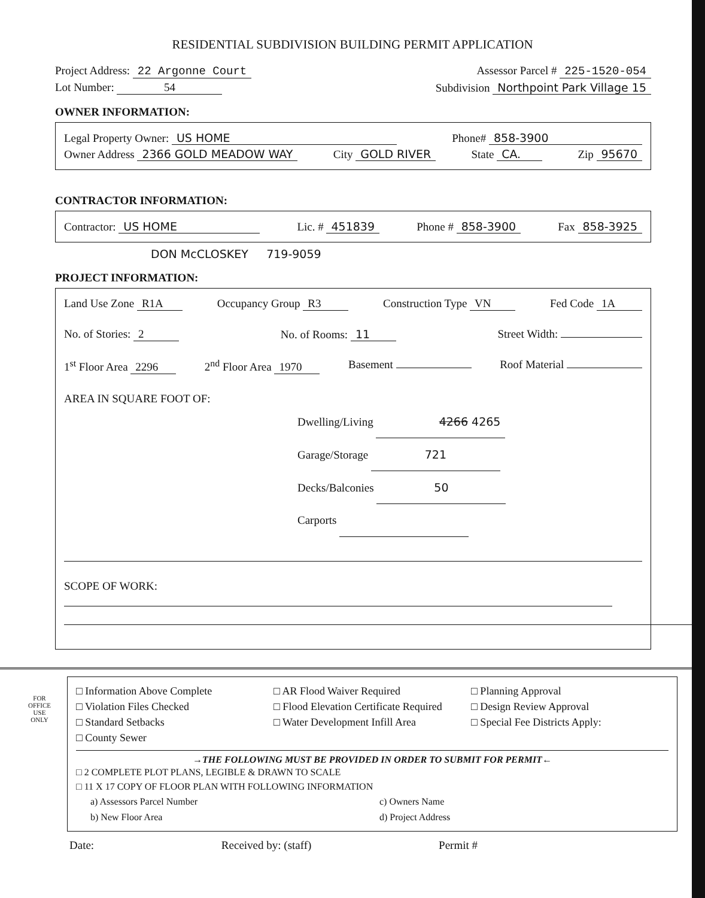RESIDENTIAL SUBDIVISION BUILDING PERMIT APPLICATION
Project Address: 22 Argonne Court Assessor Parcel # 225-1520-054
Lot Number: 54 Subdivision Northpoint Park Village 15
OWNER INFORMATION:
Legal Property Owner: US HOME Phone# 858-3900
Owner Address 2366 GOLD MEADOW WAY City GOLD RIVER State CA. Zip 95670
CONTRACTOR INFORMATION:
Contractor: US HOME Lic. # 451839 Phone # 858-3900 Fax 858-3925
DON McCLOSKEY 719-9059
PROJECT INFORMATION:
Land Use Zone R1A Occupancy Group R3 Construction Type VN Fed Code 1A
No. of Stories: 2 No. of Rooms: 11 Street Width:
1<sup>st</sup> Floor Area 2296 2<sup>nd</sup> Floor Area 1970 Basement Roof Material
AREA IN SQUARE FOOT OF:
Dwelling/Living 4266 4265
Garage/Storage 721
Decks/Balconies 50
Carports
SCOPE OF WORK:
FOR
OFFICE
USE
ONLY
□ Information Above Complete
□ Violation Files Checked
□ Standard Setbacks
□ County Sewer
□ AR Flood Waiver Required
□ Flood Elevation Certificate Required
□ Water Development Infill Area
□ Planning Approval
□ Design Review Approval
□ Special Fee Districts Apply:
→THE FOLLOWING MUST BE PROVIDED IN ORDER TO SUBMIT FOR PERMIT←
□ 2 COMPLETE PLOT PLANS, LEGIBLE & DRAWN TO SCALE
□ 11 X 17 COPY OF FLOOR PLAN WITH FOLLOWING INFORMATION
a) Assessors Parcel Number
b) New Floor Area
c) Owners Name
d) Project Address
Date: Received by: (staff) Permit #